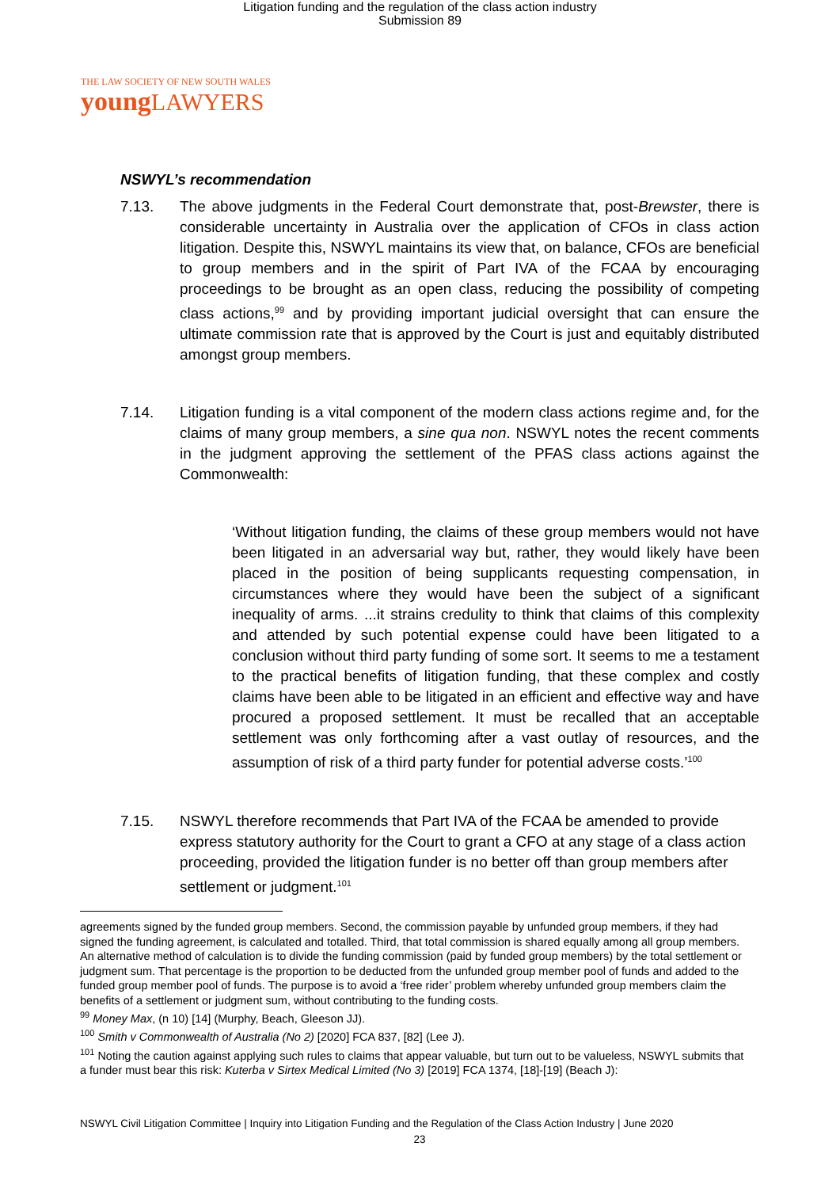Litigation funding and the regulation of the class action industry
Submission 89
THE LAW SOCIETY OF NEW SOUTH WALES
youngLAWYERS
NSWYL’s recommendation
7.13. The above judgments in the Federal Court demonstrate that, post-Brewster, there is considerable uncertainty in Australia over the application of CFOs in class action litigation. Despite this, NSWYL maintains its view that, on balance, CFOs are beneficial to group members and in the spirit of Part IVA of the FCAA by encouraging proceedings to be brought as an open class, reducing the possibility of competing class actions,<sup>99</sup> and by providing important judicial oversight that can ensure the ultimate commission rate that is approved by the Court is just and equitably distributed amongst group members.
7.14. Litigation funding is a vital component of the modern class actions regime and, for the claims of many group members, a sine qua non. NSWYL notes the recent comments in the judgment approving the settlement of the PFAS class actions against the Commonwealth:
‘Without litigation funding, the claims of these group members would not have been litigated in an adversarial way but, rather, they would likely have been placed in the position of being supplicants requesting compensation, in circumstances where they would have been the subject of a significant inequality of arms. ...it strains credulity to think that claims of this complexity and attended by such potential expense could have been litigated to a conclusion without third party funding of some sort. It seems to me a testament to the practical benefits of litigation funding, that these complex and costly claims have been able to be litigated in an efficient and effective way and have procured a proposed settlement. It must be recalled that an acceptable settlement was only forthcoming after a vast outlay of resources, and the assumption of risk of a third party funder for potential adverse costs.’<sup>100</sup>
7.15. NSWYL therefore recommends that Part IVA of the FCAA be amended to provide express statutory authority for the Court to grant a CFO at any stage of a class action proceeding, provided the litigation funder is no better off than group members after settlement or judgment.<sup>101</sup>
agreements signed by the funded group members. Second, the commission payable by unfunded group members, if they had signed the funding agreement, is calculated and totalled. Third, that total commission is shared equally among all group members. An alternative method of calculation is to divide the funding commission (paid by funded group members) by the total settlement or judgment sum. That percentage is the proportion to be deducted from the unfunded group member pool of funds and added to the funded group member pool of funds. The purpose is to avoid a ‘free rider’ problem whereby unfunded group members claim the benefits of a settlement or judgment sum, without contributing to the funding costs.
<sup>99</sup> Money Max, (n 10) [14] (Murphy, Beach, Gleeson JJ).
<sup>100</sup> Smith v Commonwealth of Australia (No 2) [2020] FCA 837, [82] (Lee J).
<sup>101</sup> Noting the caution against applying such rules to claims that appear valuable, but turn out to be valueless, NSWYL submits that a funder must bear this risk: Kuterba v Sirtex Medical Limited (No 3) [2019] FCA 1374, [18]-[19] (Beach J):
NSWYL Civil Litigation Committee | Inquiry into Litigation Funding and the Regulation of the Class Action Industry | June 2020
23